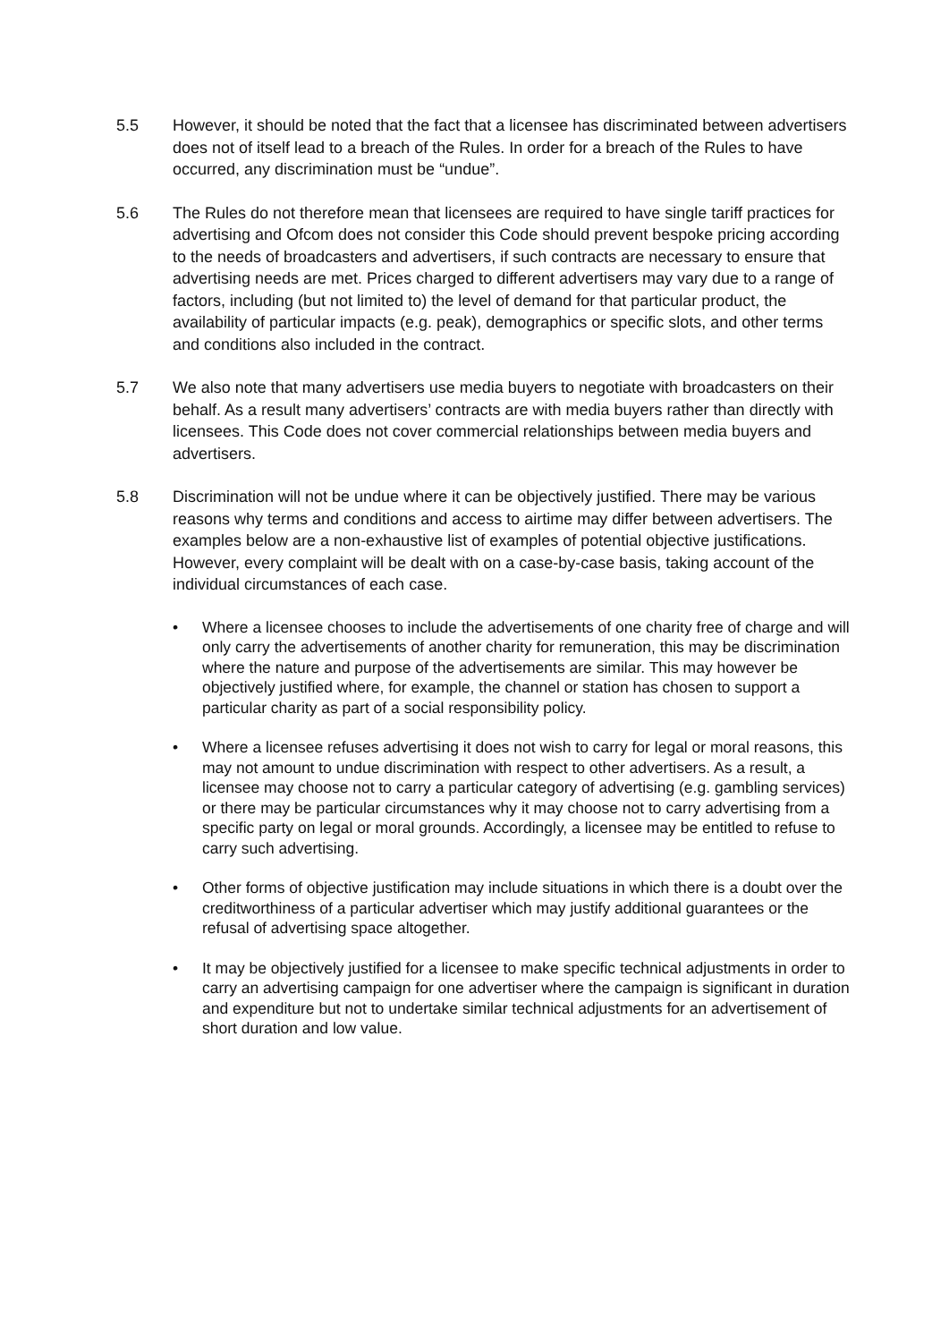5.5 However, it should be noted that the fact that a licensee has discriminated between advertisers does not of itself lead to a breach of the Rules. In order for a breach of the Rules to have occurred, any discrimination must be “undue”.
5.6 The Rules do not therefore mean that licensees are required to have single tariff practices for advertising and Ofcom does not consider this Code should prevent bespoke pricing according to the needs of broadcasters and advertisers, if such contracts are necessary to ensure that advertising needs are met. Prices charged to different advertisers may vary due to a range of factors, including (but not limited to) the level of demand for that particular product, the availability of particular impacts (e.g. peak), demographics or specific slots, and other terms and conditions also included in the contract.
5.7 We also note that many advertisers use media buyers to negotiate with broadcasters on their behalf. As a result many advertisers’ contracts are with media buyers rather than directly with licensees. This Code does not cover commercial relationships between media buyers and advertisers.
5.8 Discrimination will not be undue where it can be objectively justified. There may be various reasons why terms and conditions and access to airtime may differ between advertisers. The examples below are a non-exhaustive list of examples of potential objective justifications. However, every complaint will be dealt with on a case-by-case basis, taking account of the individual circumstances of each case.
• Where a licensee chooses to include the advertisements of one charity free of charge and will only carry the advertisements of another charity for remuneration, this may be discrimination where the nature and purpose of the advertisements are similar. This may however be objectively justified where, for example, the channel or station has chosen to support a particular charity as part of a social responsibility policy.
• Where a licensee refuses advertising it does not wish to carry for legal or moral reasons, this may not amount to undue discrimination with respect to other advertisers. As a result, a licensee may choose not to carry a particular category of advertising (e.g. gambling services) or there may be particular circumstances why it may choose not to carry advertising from a specific party on legal or moral grounds. Accordingly, a licensee may be entitled to refuse to carry such advertising.
• Other forms of objective justification may include situations in which there is a doubt over the creditworthiness of a particular advertiser which may justify additional guarantees or the refusal of advertising space altogether.
• It may be objectively justified for a licensee to make specific technical adjustments in order to carry an advertising campaign for one advertiser where the campaign is significant in duration and expenditure but not to undertake similar technical adjustments for an advertisement of short duration and low value.